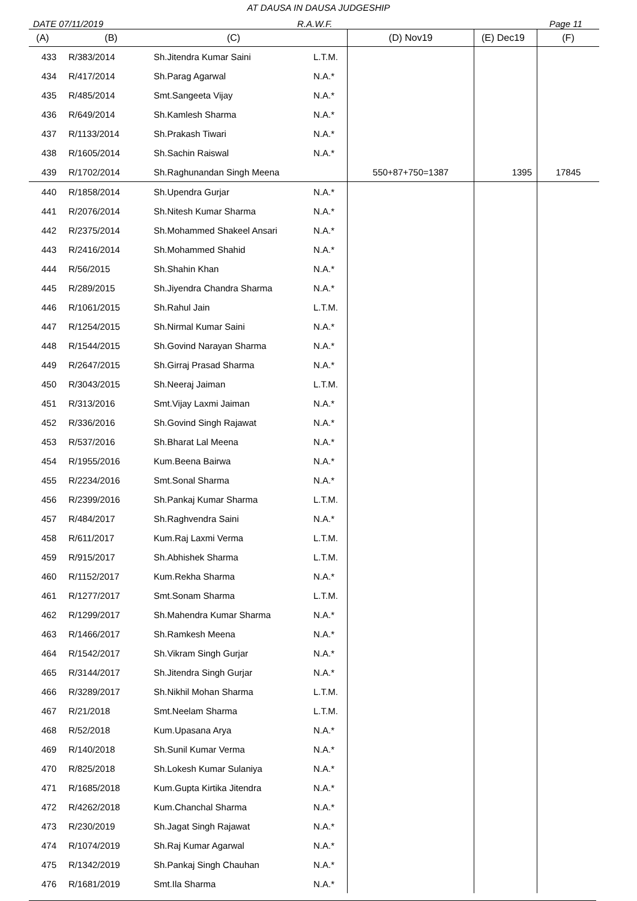AT DAUSA IN DAUSA JUDGESHIP
DATE 07/11/2019 R.A.W.F. Page 11
| (A) | (B) | (C) | | (D) Nov19 | (E) Dec19 | (F) |
| --- | --- | --- | --- | --- | --- | --- |
| 433 | R/383/2014 | Sh.Jitendra Kumar Saini | L.T.M. | | | |
| 434 | R/417/2014 | Sh.Parag Agarwal | N.A.* | | | |
| 435 | R/485/2014 | Smt.Sangeeta Vijay | N.A.* | | | |
| 436 | R/649/2014 | Sh.Kamlesh Sharma | N.A.* | | | |
| 437 | R/1133/2014 | Sh.Prakash Tiwari | N.A.* | | | |
| 438 | R/1605/2014 | Sh.Sachin Raiswal | N.A.* | | | |
| 439 | R/1702/2014 | Sh.Raghunandan Singh Meena | | 550+87+750=1387 | 1395 | 17845 |
| 440 | R/1858/2014 | Sh.Upendra Gurjar | N.A.* | | | |
| 441 | R/2076/2014 | Sh.Nitesh Kumar Sharma | N.A.* | | | |
| 442 | R/2375/2014 | Sh.Mohammed Shakeel Ansari | N.A.* | | | |
| 443 | R/2416/2014 | Sh.Mohammed Shahid | N.A.* | | | |
| 444 | R/56/2015 | Sh.Shahin Khan | N.A.* | | | |
| 445 | R/289/2015 | Sh.Jiyendra Chandra Sharma | N.A.* | | | |
| 446 | R/1061/2015 | Sh.Rahul Jain | L.T.M. | | | |
| 447 | R/1254/2015 | Sh.Nirmal Kumar Saini | N.A.* | | | |
| 448 | R/1544/2015 | Sh.Govind Narayan Sharma | N.A.* | | | |
| 449 | R/2647/2015 | Sh.Girraj Prasad Sharma | N.A.* | | | |
| 450 | R/3043/2015 | Sh.Neeraj Jaiman | L.T.M. | | | |
| 451 | R/313/2016 | Smt.Vijay Laxmi Jaiman | N.A.* | | | |
| 452 | R/336/2016 | Sh.Govind Singh Rajawat | N.A.* | | | |
| 453 | R/537/2016 | Sh.Bharat Lal Meena | N.A.* | | | |
| 454 | R/1955/2016 | Kum.Beena Bairwa | N.A.* | | | |
| 455 | R/2234/2016 | Smt.Sonal Sharma | N.A.* | | | |
| 456 | R/2399/2016 | Sh.Pankaj Kumar Sharma | L.T.M. | | | |
| 457 | R/484/2017 | Sh.Raghvendra Saini | N.A.* | | | |
| 458 | R/611/2017 | Kum.Raj Laxmi Verma | L.T.M. | | | |
| 459 | R/915/2017 | Sh.Abhishek Sharma | L.T.M. | | | |
| 460 | R/1152/2017 | Kum.Rekha Sharma | N.A.* | | | |
| 461 | R/1277/2017 | Smt.Sonam Sharma | L.T.M. | | | |
| 462 | R/1299/2017 | Sh.Mahendra Kumar Sharma | N.A.* | | | |
| 463 | R/1466/2017 | Sh.Ramkesh Meena | N.A.* | | | |
| 464 | R/1542/2017 | Sh.Vikram Singh Gurjar | N.A.* | | | |
| 465 | R/3144/2017 | Sh.Jitendra Singh Gurjar | N.A.* | | | |
| 466 | R/3289/2017 | Sh.Nikhil Mohan Sharma | L.T.M. | | | |
| 467 | R/21/2018 | Smt.Neelam Sharma | L.T.M. | | | |
| 468 | R/52/2018 | Kum.Upasana Arya | N.A.* | | | |
| 469 | R/140/2018 | Sh.Sunil Kumar Verma | N.A.* | | | |
| 470 | R/825/2018 | Sh.Lokesh Kumar Sulaniya | N.A.* | | | |
| 471 | R/1685/2018 | Kum.Gupta Kirtika Jitendra | N.A.* | | | |
| 472 | R/4262/2018 | Kum.Chanchal Sharma | N.A.* | | | |
| 473 | R/230/2019 | Sh.Jagat Singh Rajawat | N.A.* | | | |
| 474 | R/1074/2019 | Sh.Raj Kumar Agarwal | N.A.* | | | |
| 475 | R/1342/2019 | Sh.Pankaj Singh Chauhan | N.A.* | | | |
| 476 | R/1681/2019 | Smt.Ila Sharma | N.A.* | | | |